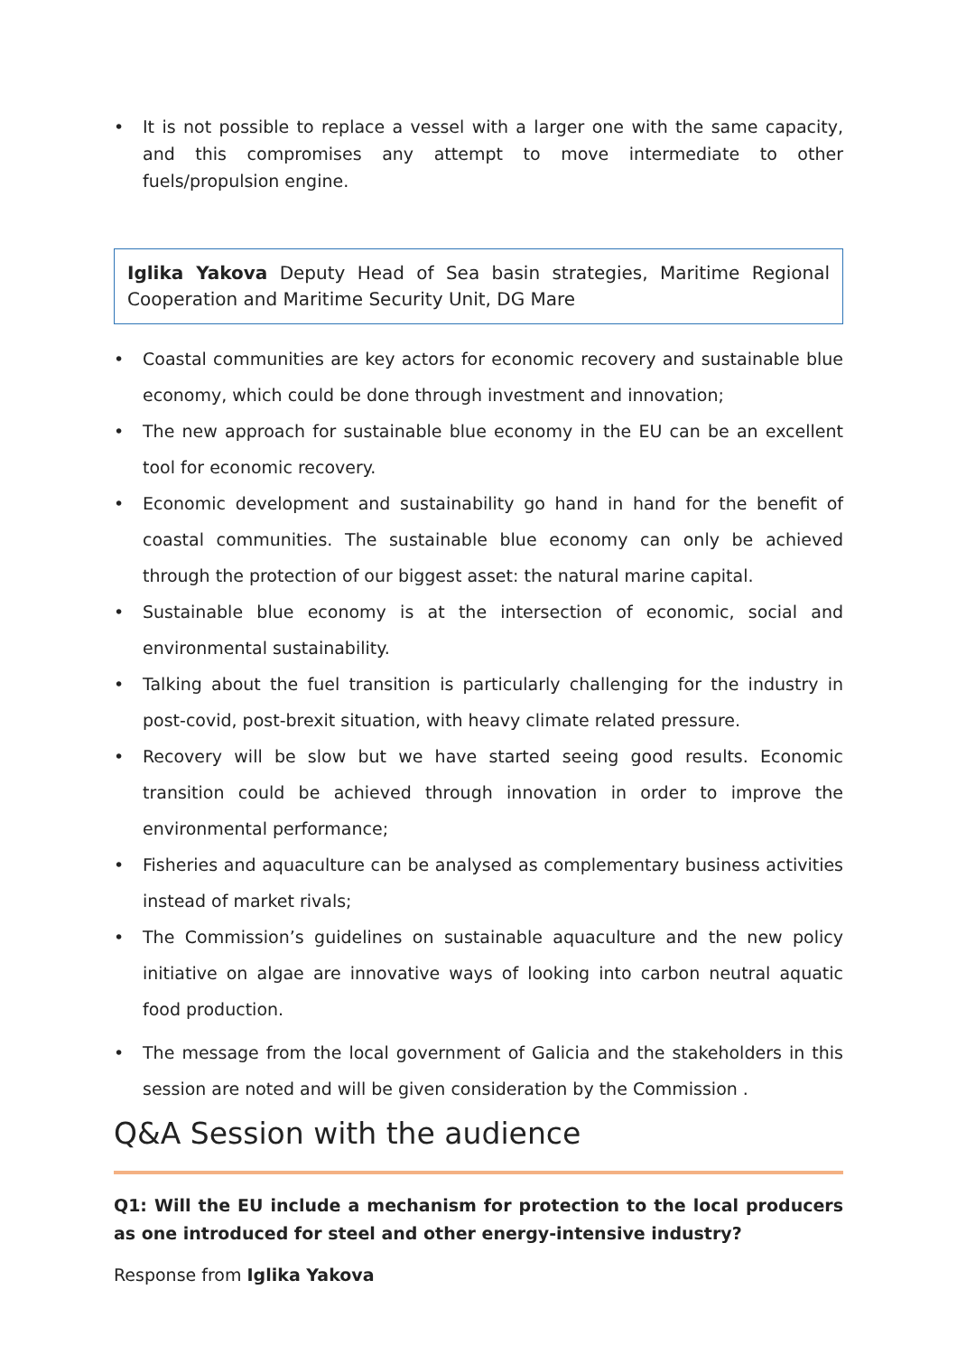• It is not possible to replace a vessel with a larger one with the same capacity, and this compromises any attempt to move intermediate to other fuels/propulsion engine.
Iglika Yakova Deputy Head of Sea basin strategies, Maritime Regional Cooperation and Maritime Security Unit, DG Mare
• Coastal communities are key actors for economic recovery and sustainable blue economy, which could be done through investment and innovation;
• The new approach for sustainable blue economy in the EU can be an excellent tool for economic recovery.
• Economic development and sustainability go hand in hand for the benefit of coastal communities. The sustainable blue economy can only be achieved through the protection of our biggest asset: the natural marine capital.
• Sustainable blue economy is at the intersection of economic, social and environmental sustainability.
• Talking about the fuel transition is particularly challenging for the industry in post-covid, post-brexit situation, with heavy climate related pressure.
• Recovery will be slow but we have started seeing good results. Economic transition could be achieved through innovation in order to improve the environmental performance;
• Fisheries and aquaculture can be analysed as complementary business activities instead of market rivals;
• The Commission’s guidelines on sustainable aquaculture and the new policy initiative on algae are innovative ways of looking into carbon neutral aquatic food production.
• The message from the local government of Galicia and the stakeholders in this session are noted and will be given consideration by the Commission .
Q&A Session with the audience
Q1: Will the EU include a mechanism for protection to the local producers as one introduced for steel and other energy-intensive industry?
Response from Iglika Yakova